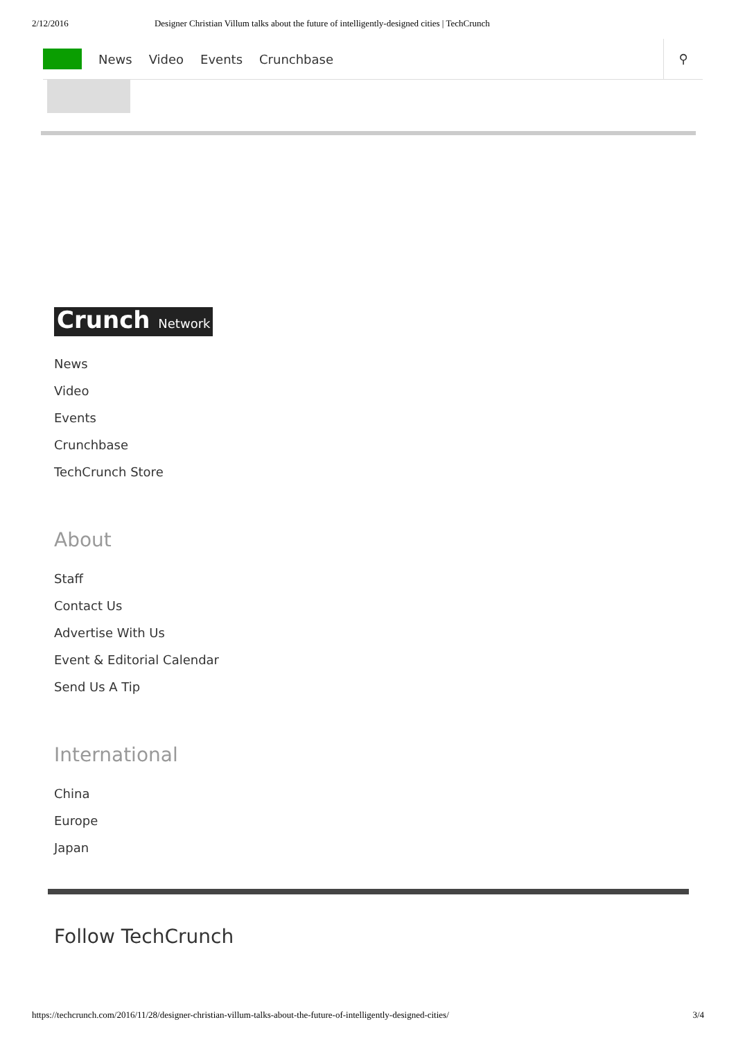2/12/2016 Designer Christian Villum talks about the future of intelligently-designed cities | TechCrunch
News Video Events Crunchbase
⚲
Crunch Network
News
Video
Events
Crunchbase
TechCrunch Store
About
Staff
Contact Us
Advertise With Us
Event & Editorial Calendar
Send Us A Tip
International
China
Europe
Japan
Follow TechCrunch
https://techcrunch.com/2016/11/28/designer-christian-villum-talks-about-the-future-of-intelligently-designed-cities/ 3/4